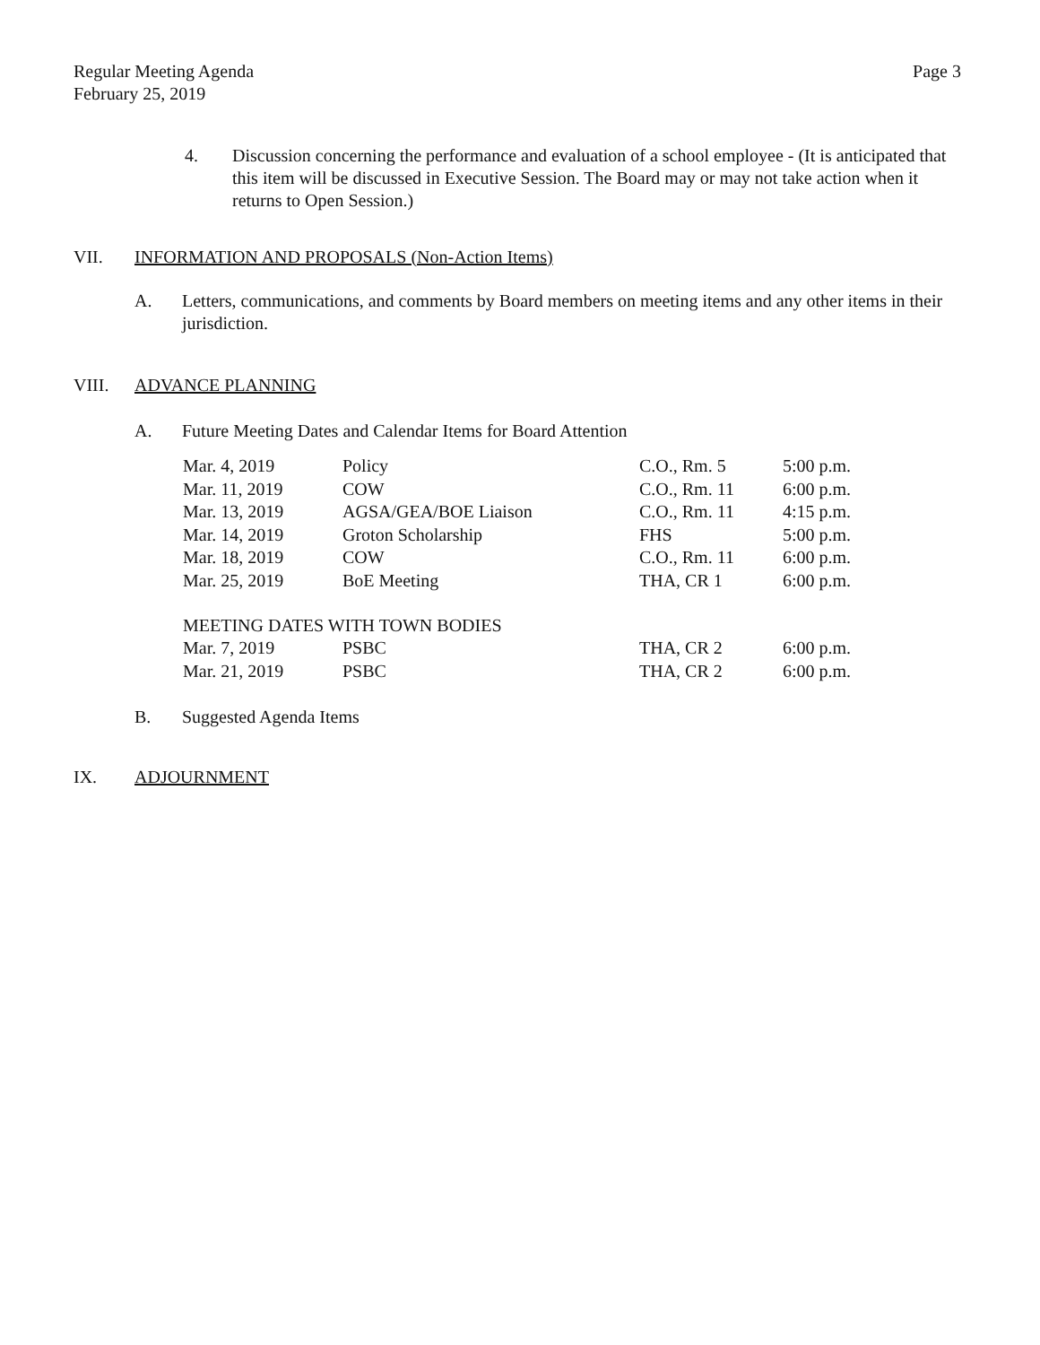Regular Meeting Agenda
February 25, 2019
Page 3
4. Discussion concerning the performance and evaluation of a school employee - (It is anticipated that this item will be discussed in Executive Session. The Board may or may not take action when it returns to Open Session.)
VII. INFORMATION AND PROPOSALS (Non-Action Items)
A. Letters, communications, and comments by Board members on meeting items and any other items in their jurisdiction.
VIII. ADVANCE PLANNING
A. Future Meeting Dates and Calendar Items for Board Attention
| Mar. 4, 2019 | Policy | C.O., Rm. 5 | 5:00 p.m. |
| Mar. 11, 2019 | COW | C.O., Rm. 11 | 6:00 p.m. |
| Mar. 13, 2019 | AGSA/GEA/BOE Liaison | C.O., Rm. 11 | 4:15 p.m. |
| Mar. 14, 2019 | Groton Scholarship | FHS | 5:00 p.m. |
| Mar. 18, 2019 | COW | C.O., Rm. 11 | 6:00 p.m. |
| Mar. 25, 2019 | BoE Meeting | THA, CR 1 | 6:00 p.m. |
| MEETING DATES WITH TOWN BODIES | | | |
| Mar. 7, 2019 | PSBC | THA, CR 2 | 6:00 p.m. |
| Mar. 21, 2019 | PSBC | THA, CR 2 | 6:00 p.m. |
B. Suggested Agenda Items
IX. ADJOURNMENT